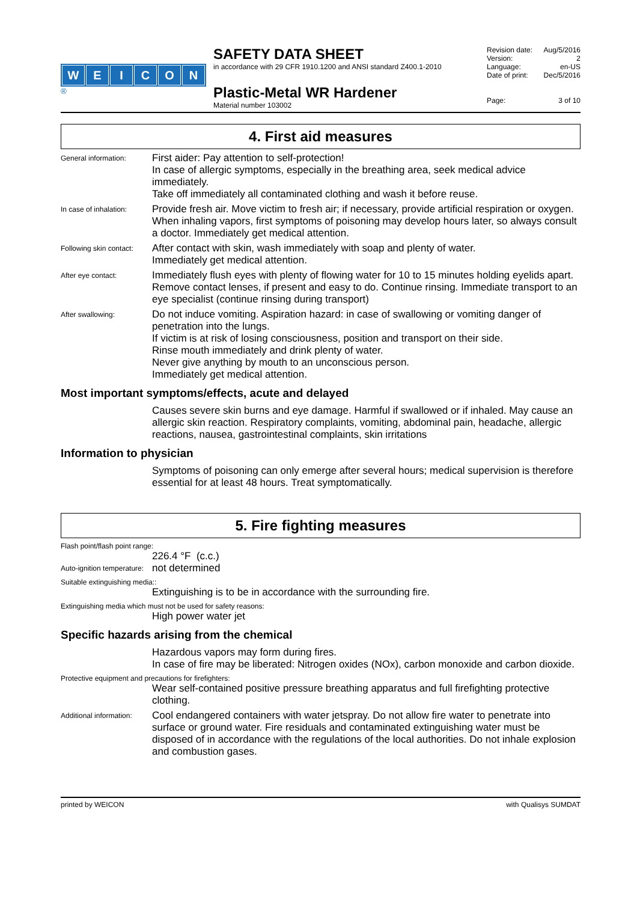WEICON
<sup>®</sup>
SAFETY DATA SHEET
in accordance with 29 CFR 1910.1200 and ANSI standard Z400.1-2010
Plastic-Metal WR Hardener
Material number 103002
Revision date: Aug/5/2016
Version: 2
Language: en-US
Date of print: Dec/5/2016
Page: 3 of 10
4. First aid measures
General information:
First aider: Pay attention to self-protection!
In case of allergic symptoms, especially in the breathing area, seek medical advice immediately.
Take off immediately all contaminated clothing and wash it before reuse.
In case of inhalation:
Provide fresh air. Move victim to fresh air; if necessary, provide artificial respiration or oxygen. When inhaling vapors, first symptoms of poisoning may develop hours later, so always consult a doctor. Immediately get medical attention.
Following skin contact:
After contact with skin, wash immediately with soap and plenty of water.
Immediately get medical attention.
After eye contact:
Immediately flush eyes with plenty of flowing water for 10 to 15 minutes holding eyelids apart. Remove contact lenses, if present and easy to do. Continue rinsing. Immediate transport to an eye specialist (continue rinsing during transport)
After swallowing:
Do not induce vomiting. Aspiration hazard: in case of swallowing or vomiting danger of penetration into the lungs.
If victim is at risk of losing consciousness, position and transport on their side.
Rinse mouth immediately and drink plenty of water.
Never give anything by mouth to an unconscious person.
Immediately get medical attention.
Most important symptoms/effects, acute and delayed
Causes severe skin burns and eye damage. Harmful if swallowed or if inhaled. May cause an allergic skin reaction. Respiratory complaints, vomiting, abdominal pain, headache, allergic reactions, nausea, gastrointestinal complaints, skin irritations
Information to physician
Symptoms of poisoning can only emerge after several hours; medical supervision is therefore essential for at least 48 hours. Treat symptomatically.
5. Fire fighting measures
Flash point/flash point range:
226.4 °F (c.c.)
Auto-ignition temperature:
not determined
Suitable extinguishing media::
Extinguishing is to be in accordance with the surrounding fire.
Extinguishing media which must not be used for safety reasons:
High power water jet
Specific hazards arising from the chemical
Hazardous vapors may form during fires.
In case of fire may be liberated: Nitrogen oxides (NOx), carbon monoxide and carbon dioxide.
Protective equipment and precautions for firefighters:
Wear self-contained positive pressure breathing apparatus and full firefighting protective clothing.
Additional information:
Cool endangered containers with water jetspray. Do not allow fire water to penetrate into surface or ground water. Fire residuals and contaminated extinguishing water must be disposed of in accordance with the regulations of the local authorities. Do not inhale explosion and combustion gases.
printed by WEICON with Qualisys SUMDAT